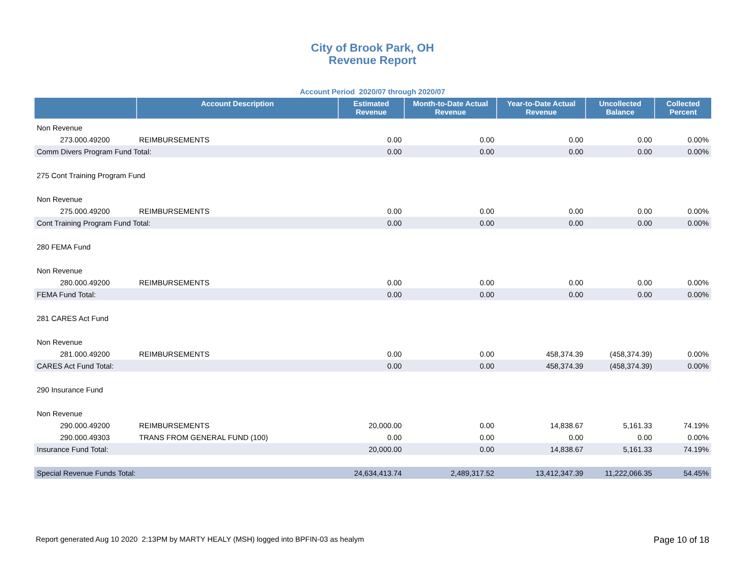City of Brook Park, OH
Revenue Report
Account Period 2020/07 through 2020/07
| | Account Description | Estimated Revenue | Month-to-Date Actual Revenue | Year-to-Date Actual Revenue | Uncollected Balance | Collected Percent |
| --- | --- | --- | --- | --- | --- | --- |
| Non Revenue | | | | | | |
| 273.000.49200 | REIMBURSEMENTS | 0.00 | 0.00 | 0.00 | 0.00 | 0.00% |
| Comm Divers Program Fund Total: | | 0.00 | 0.00 | 0.00 | 0.00 | 0.00% |
| 275 Cont Training Program Fund | | | | | | |
| Non Revenue | | | | | | |
| 275.000.49200 | REIMBURSEMENTS | 0.00 | 0.00 | 0.00 | 0.00 | 0.00% |
| Cont Training Program Fund Total: | | 0.00 | 0.00 | 0.00 | 0.00 | 0.00% |
| 280 FEMA Fund | | | | | | |
| Non Revenue | | | | | | |
| 280.000.49200 | REIMBURSEMENTS | 0.00 | 0.00 | 0.00 | 0.00 | 0.00% |
| FEMA Fund Total: | | 0.00 | 0.00 | 0.00 | 0.00 | 0.00% |
| 281 CARES Act Fund | | | | | | |
| Non Revenue | | | | | | |
| 281.000.49200 | REIMBURSEMENTS | 0.00 | 0.00 | 458,374.39 | (458,374.39) | 0.00% |
| CARES Act Fund Total: | | 0.00 | 0.00 | 458,374.39 | (458,374.39) | 0.00% |
| 290 Insurance Fund | | | | | | |
| Non Revenue | | | | | | |
| 290.000.49200 | REIMBURSEMENTS | 20,000.00 | 0.00 | 14,838.67 | 5,161.33 | 74.19% |
| 290.000.49303 | TRANS FROM GENERAL FUND (100) | 0.00 | 0.00 | 0.00 | 0.00 | 0.00% |
| Insurance Fund Total: | | 20,000.00 | 0.00 | 14,838.67 | 5,161.33 | 74.19% |
| Special Revenue Funds Total: | | 24,634,413.74 | 2,489,317.52 | 13,412,347.39 | 11,222,066.35 | 54.45% |
Report generated Aug 10 2020 2:13PM by MARTY HEALY (MSH) logged into BPFIN-03 as healym Page 10 of 18